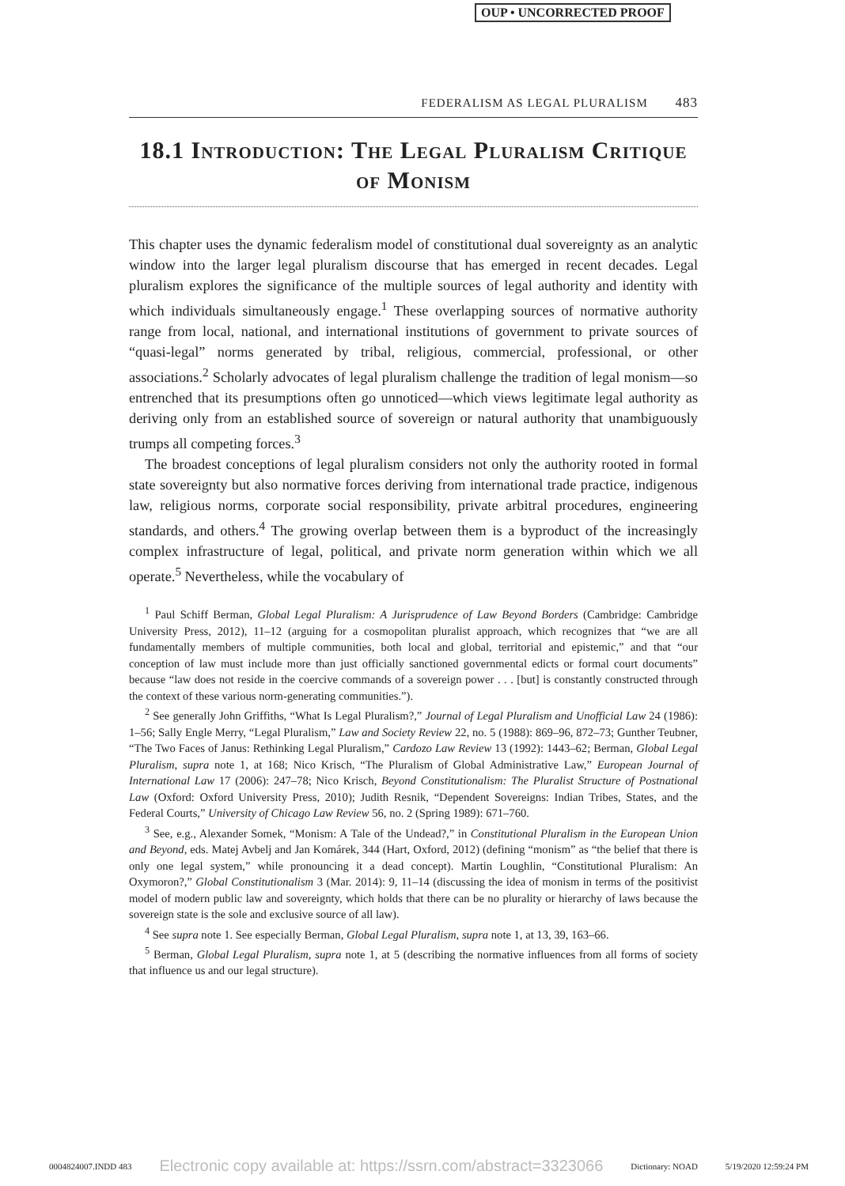OUP • UNCORRECTED PROOF
FEDERALISM AS LEGAL PLURALISM 483
18.1 Introduction: The Legal Pluralism Critique of Monism
This chapter uses the dynamic federalism model of constitutional dual sovereignty as an analytic window into the larger legal pluralism discourse that has emerged in recent decades. Legal pluralism explores the significance of the multiple sources of legal authority and identity with which individuals simultaneously engage.<sup>1</sup> These overlapping sources of normative authority range from local, national, and international institutions of government to private sources of “quasi-legal” norms generated by tribal, religious, commercial, professional, or other associations.<sup>2</sup> Scholarly advocates of legal pluralism challenge the tradition of legal monism—so entrenched that its presumptions often go unnoticed—which views legitimate legal authority as deriving only from an established source of sovereign or natural authority that unambiguously trumps all competing forces.<sup>3</sup>
The broadest conceptions of legal pluralism considers not only the authority rooted in formal state sovereignty but also normative forces deriving from international trade practice, indigenous law, religious norms, corporate social responsibility, private arbitral procedures, engineering standards, and others.<sup>4</sup> The growing overlap between them is a byproduct of the increasingly complex infrastructure of legal, political, and private norm generation within which we all operate.<sup>5</sup> Nevertheless, while the vocabulary of
<sup>1</sup> Paul Schiff Berman, Global Legal Pluralism: A Jurisprudence of Law Beyond Borders (Cambridge: Cambridge University Press, 2012), 11–12 (arguing for a cosmopolitan pluralist approach, which recognizes that “we are all fundamentally members of multiple communities, both local and global, territorial and epistemic,” and that “our conception of law must include more than just officially sanctioned governmental edicts or formal court documents” because “law does not reside in the coercive commands of a sovereign power . . . [but] is constantly constructed through the context of these various norm-generating communities.”).
<sup>2</sup> See generally John Griffiths, “What Is Legal Pluralism?,” Journal of Legal Pluralism and Unofficial Law 24 (1986): 1–56; Sally Engle Merry, “Legal Pluralism,” Law and Society Review 22, no. 5 (1988): 869–96, 872–73; Gunther Teubner, “The Two Faces of Janus: Rethinking Legal Pluralism,” Cardozo Law Review 13 (1992): 1443–62; Berman, Global Legal Pluralism, supra note 1, at 168; Nico Krisch, “The Pluralism of Global Administrative Law,” European Journal of International Law 17 (2006): 247–78; Nico Krisch, Beyond Constitutionalism: The Pluralist Structure of Postnational Law (Oxford: Oxford University Press, 2010); Judith Resnik, “Dependent Sovereigns: Indian Tribes, States, and the Federal Courts,” University of Chicago Law Review 56, no. 2 (Spring 1989): 671–760.
<sup>3</sup> See, e.g., Alexander Somek, “Monism: A Tale of the Undead?,” in Constitutional Pluralism in the European Union and Beyond, eds. Matej Avbelj and Jan Komárek, 344 (Hart, Oxford, 2012) (defining “monism” as “the belief that there is only one legal system,” while pronouncing it a dead concept). Martin Loughlin, “Constitutional Pluralism: An Oxymoron?,” Global Constitutionalism 3 (Mar. 2014): 9, 11–14 (discussing the idea of monism in terms of the positivist model of modern public law and sovereignty, which holds that there can be no plurality or hierarchy of laws because the sovereign state is the sole and exclusive source of all law).
<sup>4</sup> See supra note 1. See especially Berman, Global Legal Pluralism, supra note 1, at 13, 39, 163–66.
<sup>5</sup> Berman, Global Legal Pluralism, supra note 1, at 5 (describing the normative influences from all forms of society that influence us and our legal structure).
0004824007.INDD 483 Electronic copy available at: https://ssrn.com/abstract=3323066 Dictionary: NOAD 5/19/2020 12:59:24 PM